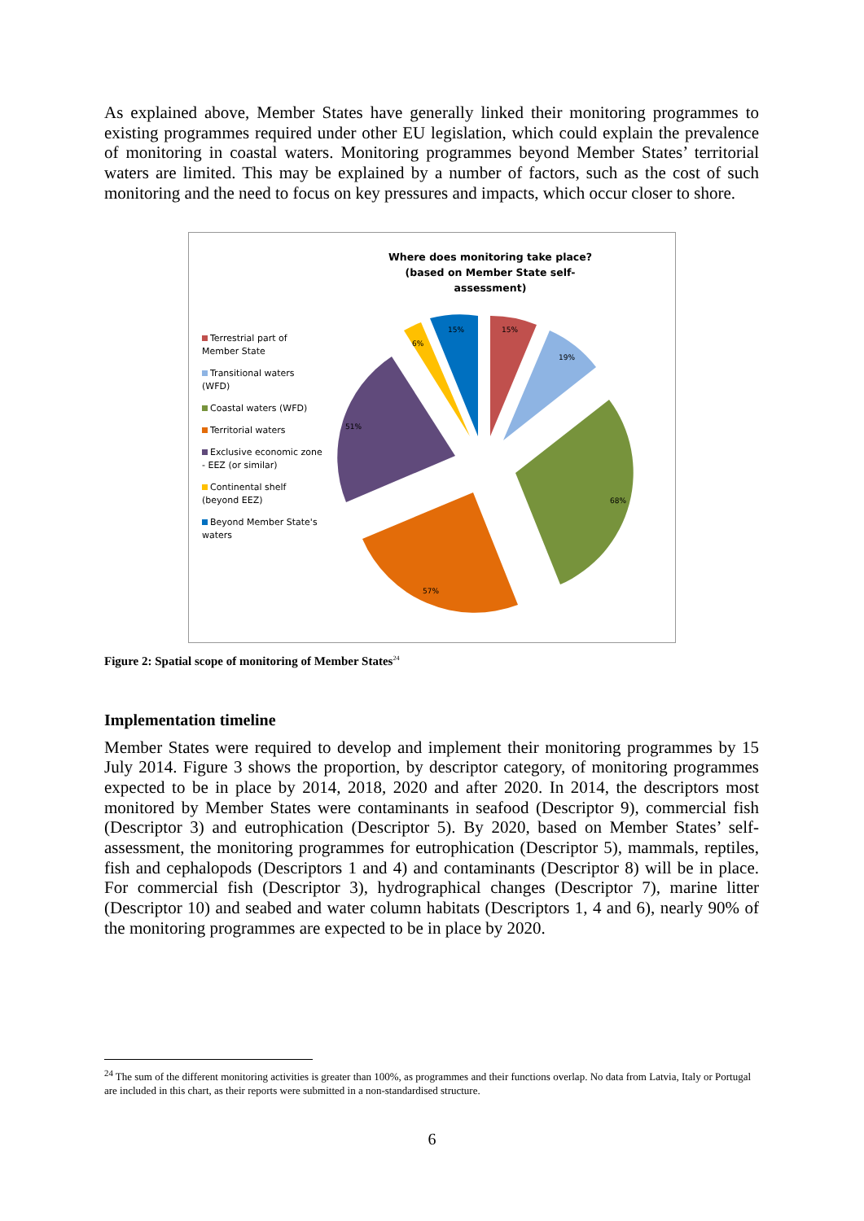As explained above, Member States have generally linked their monitoring programmes to existing programmes required under other EU legislation, which could explain the prevalence of monitoring in coastal waters. Monitoring programmes beyond Member States’ territorial waters are limited. This may be explained by a number of factors, such as the cost of such monitoring and the need to focus on key pressures and impacts, which occur closer to shore.
Where does monitoring take place?
(based on Member State self-assessment)
Terrestrial part of Member State
Transitional waters (WFD)
Coastal waters (WFD)
Territorial waters
Exclusive economic zone - EEZ (or similar)
Continental shelf (beyond EEZ)
Beyond Member State's waters
15%
19%
68%
57%
51%
6%
15%
Figure 2: Spatial scope of monitoring of Member States<sup>24</sup>
Implementation timeline
Member States were required to develop and implement their monitoring programmes by 15 July 2014. Figure 3 shows the proportion, by descriptor category, of monitoring programmes expected to be in place by 2014, 2018, 2020 and after 2020. In 2014, the descriptors most monitored by Member States were contaminants in seafood (Descriptor 9), commercial fish (Descriptor 3) and eutrophication (Descriptor 5). By 2020, based on Member States’ self-assessment, the monitoring programmes for eutrophication (Descriptor 5), mammals, reptiles, fish and cephalopods (Descriptors 1 and 4) and contaminants (Descriptor 8) will be in place. For commercial fish (Descriptor 3), hydrographical changes (Descriptor 7), marine litter (Descriptor 10) and seabed and water column habitats (Descriptors 1, 4 and 6), nearly 90% of the monitoring programmes are expected to be in place by 2020.
<sup>24</sup> The sum of the different monitoring activities is greater than 100%, as programmes and their functions overlap. No data from Latvia, Italy or Portugal are included in this chart, as their reports were submitted in a non-standardised structure.
6